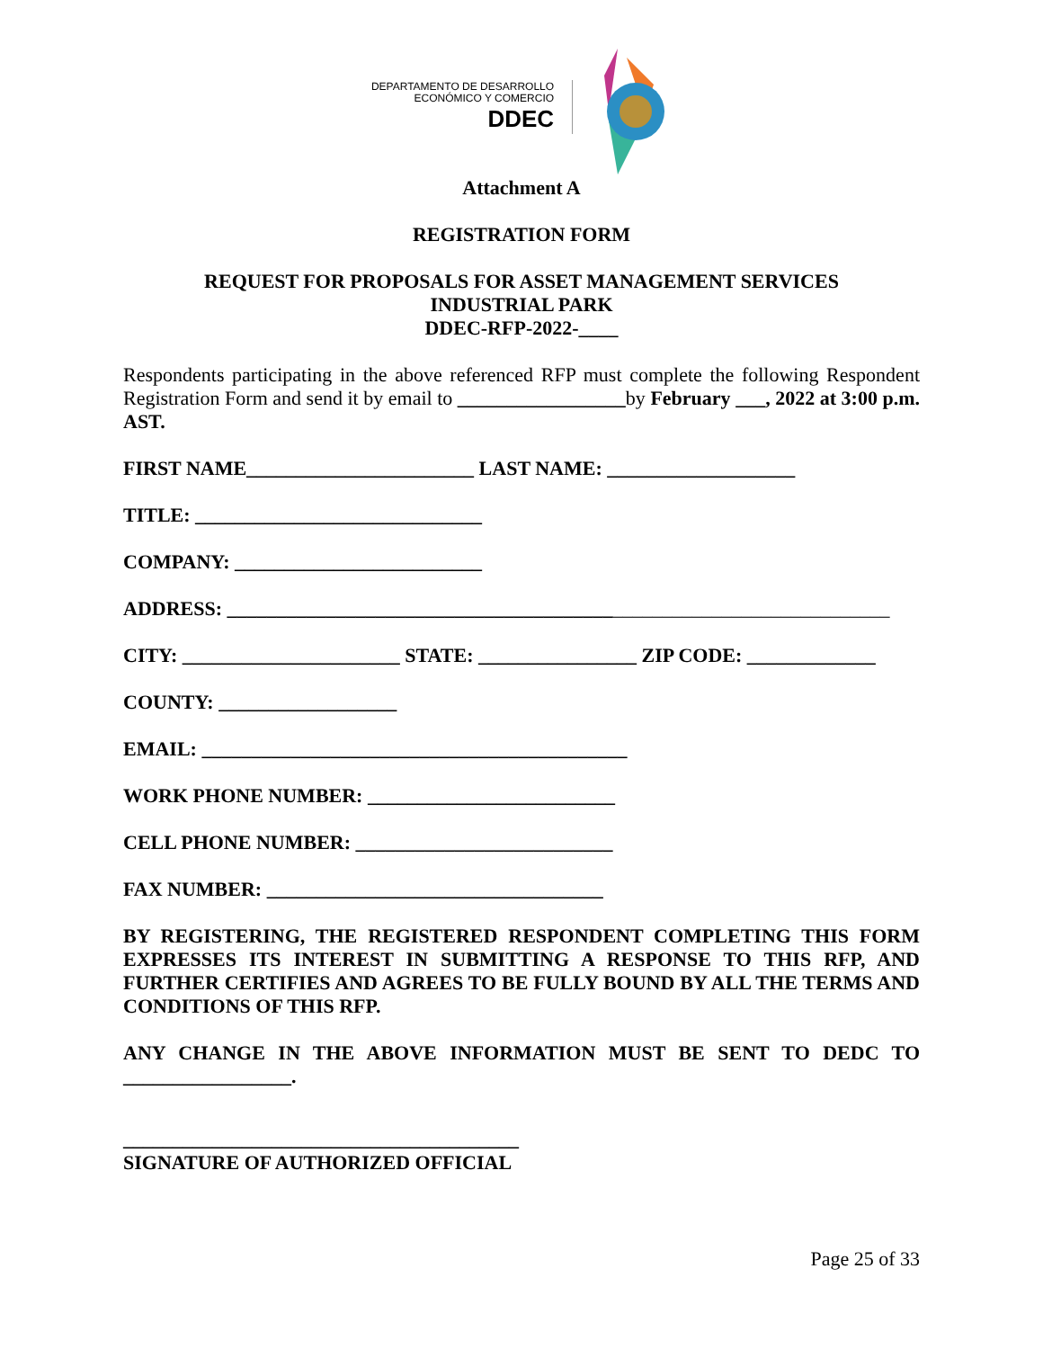DEPARTAMENTO DE DESARROLLO
ECONÓMICO Y COMERCIO
DDEC
Attachment A
REGISTRATION FORM
REQUEST FOR PROPOSALS FOR ASSET MANAGEMENT SERVICES
INDUSTRIAL PARK
DDEC-RFP-2022-____
Respondents participating in the above referenced RFP must complete the following Respondent Registration Form and send it by email to _________________by February ___, 2022 at 3:00 p.m. AST.
FIRST NAME_______________________ LAST NAME: ___________________
TITLE: _____________________________
COMPANY: _________________________
ADDRESS: ___________________________________________________________________
CITY: ______________________ STATE: ________________ ZIP CODE: _____________
COUNTY: __________________
EMAIL: ___________________________________________
WORK PHONE NUMBER: _________________________
CELL PHONE NUMBER: __________________________
FAX NUMBER: __________________________________
BY REGISTERING, THE REGISTERED RESPONDENT COMPLETING THIS FORM EXPRESSES ITS INTEREST IN SUBMITTING A RESPONSE TO THIS RFP, AND FURTHER CERTIFIES AND AGREES TO BE FULLY BOUND BY ALL THE TERMS AND CONDITIONS OF THIS RFP.
ANY CHANGE IN THE ABOVE INFORMATION MUST BE SENT TO DEDC TO _________________.
________________________________________
SIGNATURE OF AUTHORIZED OFFICIAL
Page 25 of 33